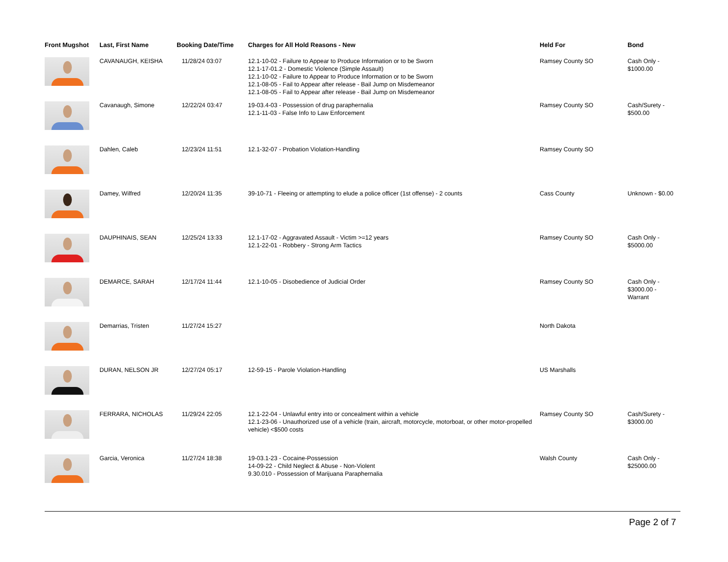| Front Mugshot | Last, First Name | Booking Date/Time | Charges for All Hold Reasons - New | Held For | Bond |
| --- | --- | --- | --- | --- | --- |
| | CAVANAUGH, KEISHA | 11/28/24 03:07 | 12.1-10-02 - Failure to Appear to Produce Information or to be Sworn 12.1-17-01.2 - Domestic Violence (Simple Assault) 12.1-10-02 - Failure to Appear to Produce Information or to be Sworn 12.1-08-05 - Fail to Appear after release - Bail Jump on Misdemeanor 12.1-08-05 - Fail to Appear after release - Bail Jump on Misdemeanor | Ramsey County SO | Cash Only - $1000.00 |
| | Cavanaugh, Simone | 12/22/24 03:47 | 19-03.4-03 - Possession of drug paraphernalia 12.1-11-03 - False Info to Law Enforcement | Ramsey County SO | Cash/Surety - $500.00 |
| | Dahlen, Caleb | 12/23/24 11:51 | 12.1-32-07 - Probation Violation-Handling | Ramsey County SO | |
| | Damey, Wilfred | 12/20/24 11:35 | 39-10-71 - Fleeing or attempting to elude a police officer (1st offense) - 2 counts | Cass County | Unknown - $0.00 |
| | DAUPHINAIS, SEAN | 12/25/24 13:33 | 12.1-17-02 - Aggravated Assault - Victim >=12 years 12.1-22-01 - Robbery - Strong Arm Tactics | Ramsey County SO | Cash Only - $5000.00 |
| | DEMARCE, SARAH | 12/17/24 11:44 | 12.1-10-05 - Disobedience of Judicial Order | Ramsey County SO | Cash Only - $3000.00 - Warrant |
| | Demarrias, Tristen | 11/27/24 15:27 | | North Dakota | |
| | DURAN, NELSON JR | 12/27/24 05:17 | 12-59-15 - Parole Violation-Handling | US Marshalls | |
| | FERRARA, NICHOLAS | 11/29/24 22:05 | 12.1-22-04 - Unlawful entry into or concealment within a vehicle 12.1-23-06 - Unauthorized use of a vehicle (train, aircraft, motorcycle, motorboat, or other motor-propelled vehicle) <$500 costs | Ramsey County SO | Cash/Surety - $3000.00 |
| | Garcia, Veronica | 11/27/24 18:38 | 19-03.1-23 - Cocaine-Possession 14-09-22 - Child Neglect & Abuse - Non-Violent 9.30.010 - Possession of Marijuana Paraphernalia | Walsh County | Cash Only - $25000.00 |
Page 2 of 7